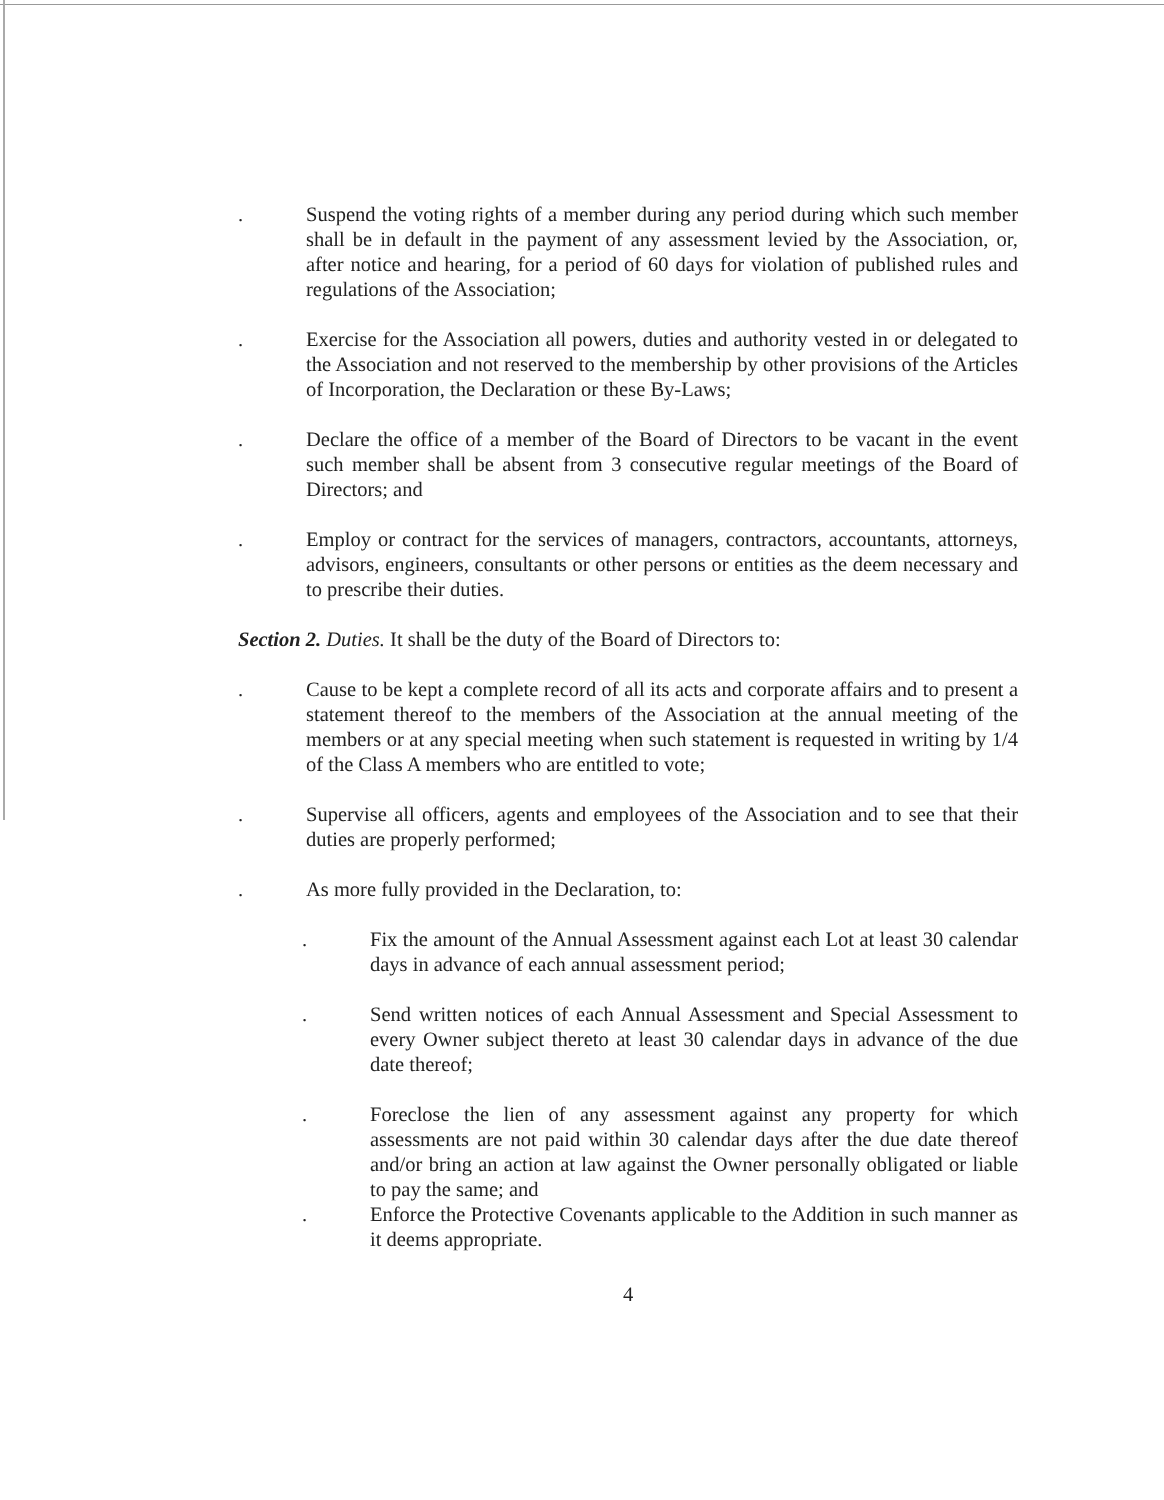. Suspend the voting rights of a member during any period during which such member shall be in default in the payment of any assessment levied by the Association, or, after notice and hearing, for a period of 60 days for violation of published rules and regulations of the Association;
. Exercise for the Association all powers, duties and authority vested in or delegated to the Association and not reserved to the membership by other provisions of the Articles of Incorporation, the Declaration or these By-Laws;
. Declare the office of a member of the Board of Directors to be vacant in the event such member shall be absent from 3 consecutive regular meetings of the Board of Directors; and
. Employ or contract for the services of managers, contractors, accountants, attorneys, advisors, engineers, consultants or other persons or entities as the deem necessary and to prescribe their duties.
Section 2. Duties. It shall be the duty of the Board of Directors to:
. Cause to be kept a complete record of all its acts and corporate affairs and to present a statement thereof to the members of the Association at the annual meeting of the members or at any special meeting when such statement is requested in writing by 1/4 of the Class A members who are entitled to vote;
. Supervise all officers, agents and employees of the Association and to see that their duties are properly performed;
. As more fully provided in the Declaration, to:
. Fix the amount of the Annual Assessment against each Lot at least 30 calendar days in advance of each annual assessment period;
. Send written notices of each Annual Assessment and Special Assessment to every Owner subject thereto at least 30 calendar days in advance of the due date thereof;
. Foreclose the lien of any assessment against any property for which assessments are not paid within 30 calendar days after the due date thereof and/or bring an action at law against the Owner personally obligated or liable to pay the same; and
. Enforce the Protective Covenants applicable to the Addition in such manner as it deems appropriate.
4